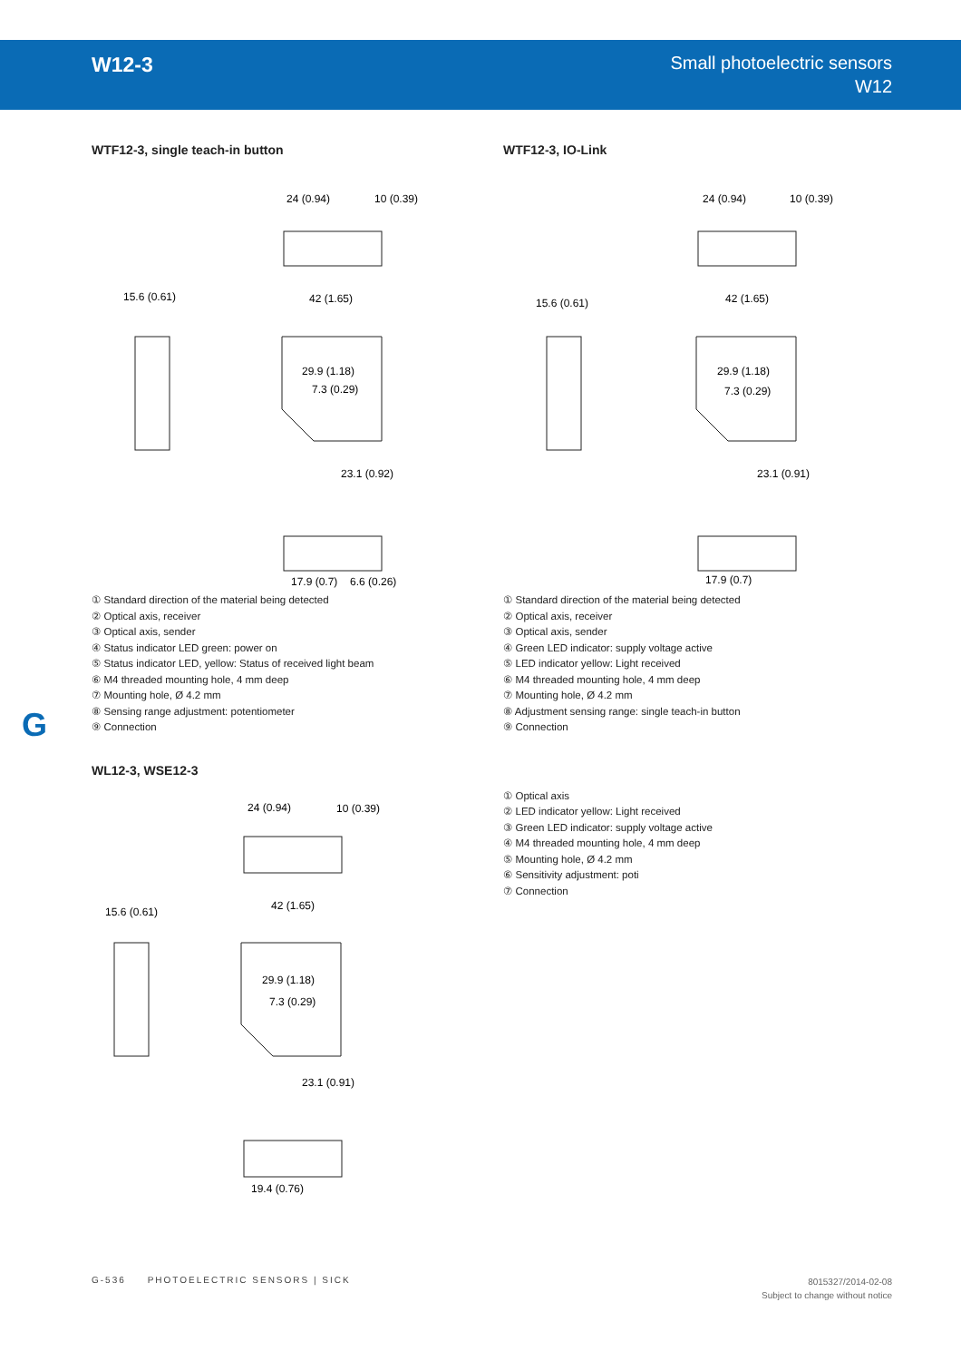W12-3
Small photoelectric sensors
W12
WTF12-3, single teach-in button
24 (0.94)
10 (0.39)
15.6 (0.61)
42 (1.65)
29.9 (1.18)
7.3 (0.29)
23.1 (0.92)
17.9 (0.7)
6.6 (0.26)
① Standard direction of the material being detected
② Optical axis, receiver
③ Optical axis, sender
④ Status indicator LED green: power on
⑤ Status indicator LED, yellow: Status of received light beam
⑥ M4 threaded mounting hole, 4 mm deep
⑦ Mounting hole, Ø 4.2 mm
⑧ Sensing range adjustment: potentiometer
⑨ Connection
WL12-3, WSE12-3
24 (0.94)
10 (0.39)
15.6 (0.61)
42 (1.65)
29.9 (1.18)
7.3 (0.29)
23.1 (0.91)
19.4 (0.76)
WTF12-3, IO-Link
24 (0.94)
10 (0.39)
15.6 (0.61)
42 (1.65)
29.9 (1.18)
7.3 (0.29)
23.1 (0.91)
17.9 (0.7)
① Standard direction of the material being detected
② Optical axis, receiver
③ Optical axis, sender
④ Green LED indicator: supply voltage active
⑤ LED indicator yellow: Light received
⑥ M4 threaded mounting hole, 4 mm deep
⑦ Mounting hole, Ø 4.2 mm
⑧ Adjustment sensing range: single teach-in button
⑨ Connection
① Optical axis
② LED indicator yellow: Light received
③ Green LED indicator: supply voltage active
④ M4 threaded mounting hole, 4 mm deep
⑤ Mounting hole, Ø 4.2 mm
⑥ Sensitivity adjustment: poti
⑦ Connection
G
G-536 PHOTOELECTRIC SENSORS | SICK
8015327/2014-02-08
Subject to change without notice